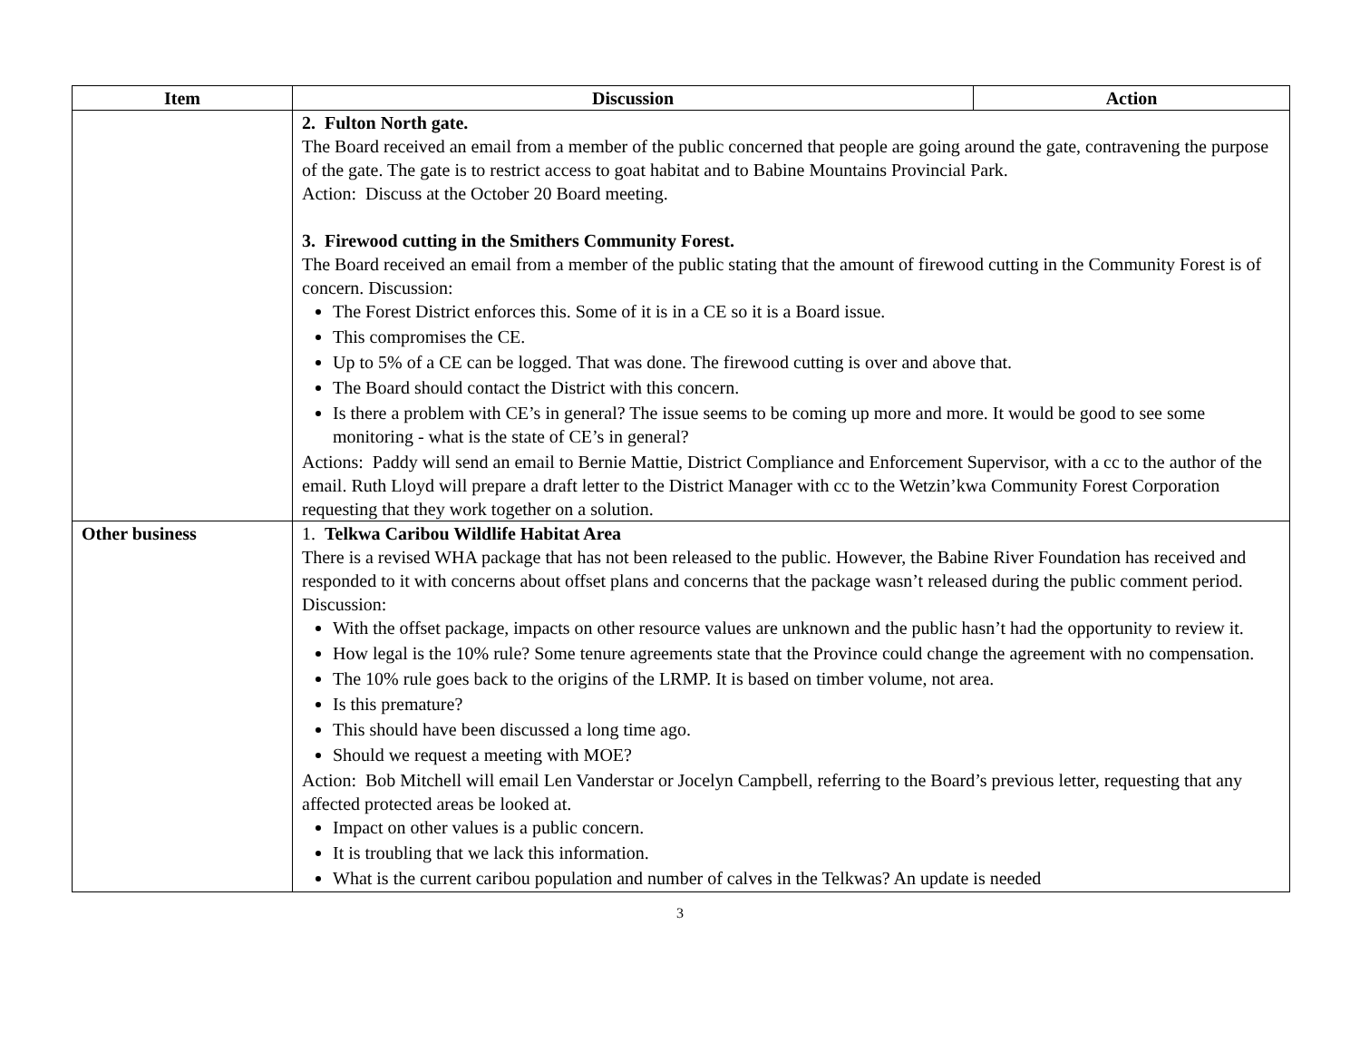| Item | Discussion | Action |
| --- | --- | --- |
| | 2. Fulton North gate. The Board received an email from a member of the public concerned that people are going around the gate, contravening the purpose of the gate. The gate is to restrict access to goat habitat and to Babine Mountains Provincial Park. Action: Discuss at the October 20 Board meeting. 3. Firewood cutting in the Smithers Community Forest. The Board received an email from a member of the public stating that the amount of firewood cutting in the Community Forest is of concern. Discussion: The Forest District enforces this. Some of it is in a CE so it is a Board issue. This compromises the CE. Up to 5% of a CE can be logged. That was done. The firewood cutting is over and above that. The Board should contact the District with this concern. Is there a problem with CE’s in general? The issue seems to be coming up more and more. It would be good to see some monitoring - what is the state of CE’s in general? Actions: Paddy will send an email to Bernie Mattie, District Compliance and Enforcement Supervisor, with a cc to the author of the email. Ruth Lloyd will prepare a draft letter to the District Manager with cc to the Wetzin’kwa Community Forest Corporation requesting that they work together on a solution. | |
| Other business | 1. Telkwa Caribou Wildlife Habitat Area There is a revised WHA package that has not been released to the public. However, the Babine River Foundation has received and responded to it with concerns about offset plans and concerns that the package wasn’t released during the public comment period. Discussion: With the offset package, impacts on other resource values are unknown and the public hasn’t had the opportunity to review it. How legal is the 10% rule? Some tenure agreements state that the Province could change the agreement with no compensation. The 10% rule goes back to the origins of the LRMP. It is based on timber volume, not area. Is this premature? This should have been discussed a long time ago. Should we request a meeting with MOE? Action: Bob Mitchell will email Len Vanderstar or Jocelyn Campbell, referring to the Board’s previous letter, requesting that any affected protected areas be looked at. Impact on other values is a public concern. It is troubling that we lack this information. What is the current caribou population and number of calves in the Telkwas? An update is needed | |
3